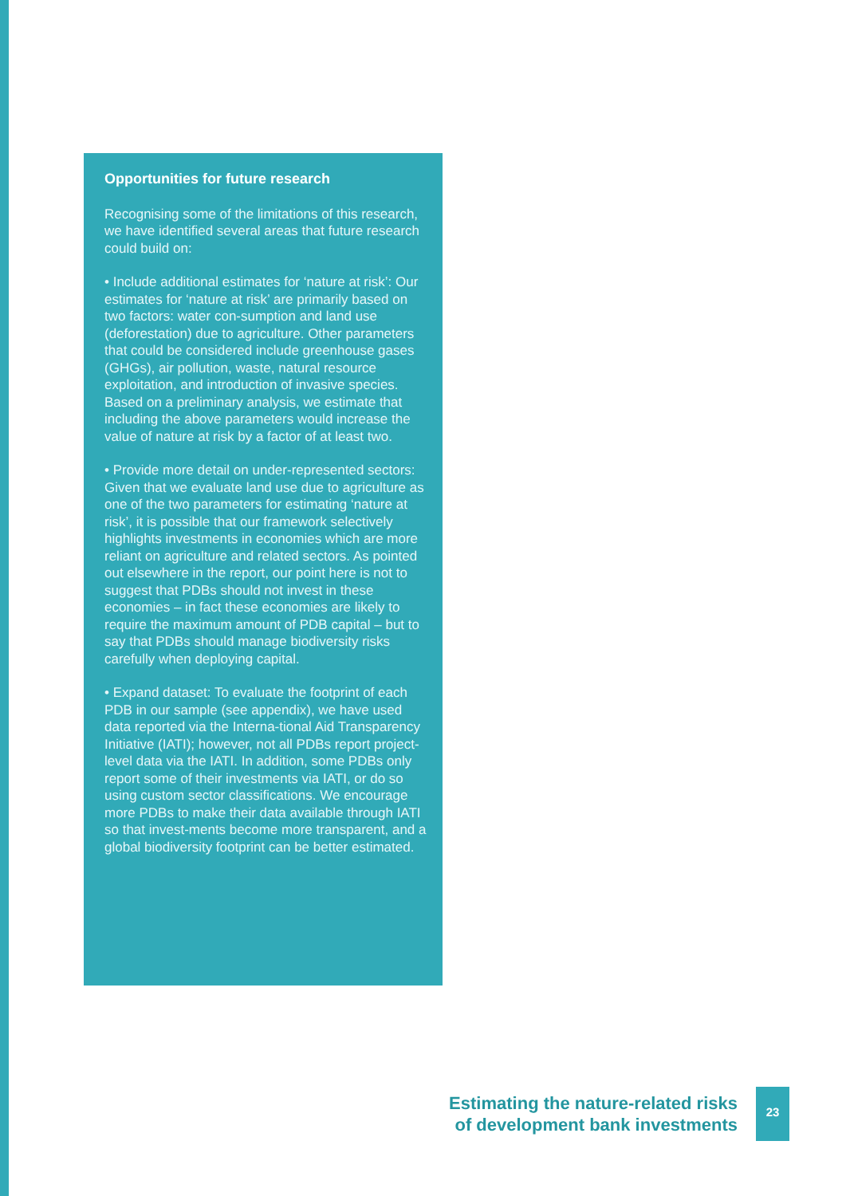Opportunities for future research
Recognising some of the limitations of this research, we have identified several areas that future research could build on:
• Include additional estimates for ‘nature at risk’: Our estimates for ‘nature at risk’ are primarily based on two factors: water con-sumption and land use (deforestation) due to agriculture. Other parameters that could be considered include greenhouse gases (GHGs), air pollution, waste, natural resource exploitation, and introduction of invasive species. Based on a preliminary analysis, we estimate that including the above parameters would increase the value of nature at risk by a factor of at least two.
• Provide more detail on under-represented sectors: Given that we evaluate land use due to agriculture as one of the two parameters for estimating ‘nature at risk’, it is possible that our framework selectively highlights investments in economies which are more reliant on agriculture and related sectors. As pointed out elsewhere in the report, our point here is not to suggest that PDBs should not invest in these economies – in fact these economies are likely to require the maximum amount of PDB capital – but to say that PDBs should manage biodiversity risks carefully when deploying capital.
• Expand dataset: To evaluate the footprint of each PDB in our sample (see appendix), we have used data reported via the Interna-tional Aid Transparency Initiative (IATI); however, not all PDBs report project-level data via the IATI. In addition, some PDBs only report some of their investments via IATI, or do so using custom sector classifications. We encourage more PDBs to make their data available through IATI so that invest-ments become more transparent, and a global biodiversity footprint can be better estimated.
Estimating the nature-related risks
of development bank investments
23